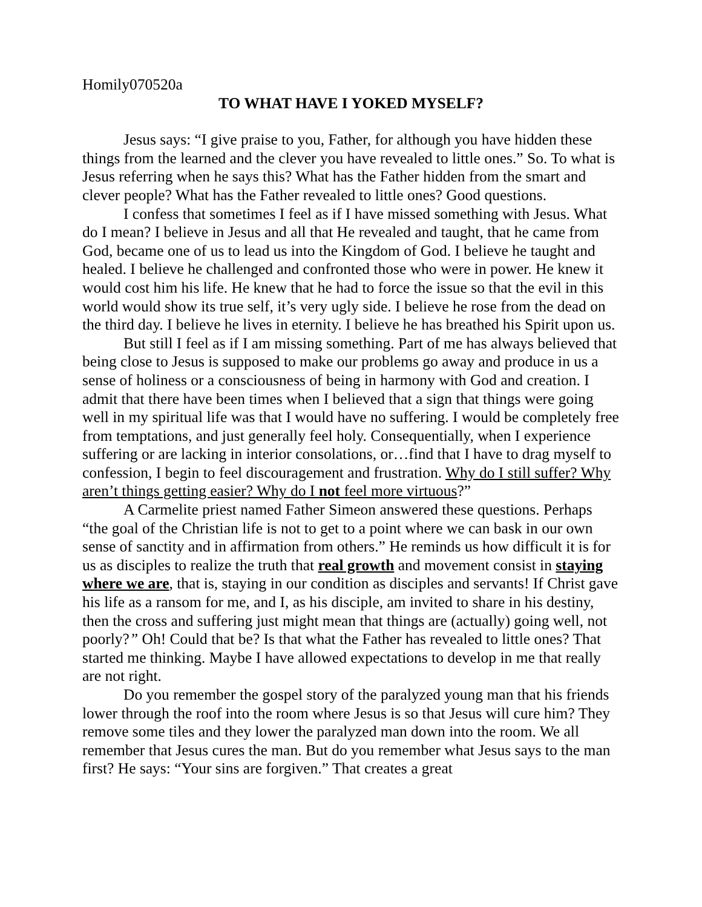Homily070520a
TO WHAT HAVE I YOKED MYSELF?
Jesus says: “I give praise to you, Father, for although you have hidden these things from the learned and the clever you have revealed to little ones.” So. To what is Jesus referring when he says this? What has the Father hidden from the smart and clever people? What has the Father revealed to little ones? Good questions.
I confess that sometimes I feel as if I have missed something with Jesus. What do I mean? I believe in Jesus and all that He revealed and taught, that he came from God, became one of us to lead us into the Kingdom of God. I believe he taught and healed. I believe he challenged and confronted those who were in power. He knew it would cost him his life. He knew that he had to force the issue so that the evil in this world would show its true self, it’s very ugly side. I believe he rose from the dead on the third day. I believe he lives in eternity. I believe he has breathed his Spirit upon us.
But still I feel as if I am missing something. Part of me has always believed that being close to Jesus is supposed to make our problems go away and produce in us a sense of holiness or a consciousness of being in harmony with God and creation. I admit that there have been times when I believed that a sign that things were going well in my spiritual life was that I would have no suffering. I would be completely free from temptations, and just generally feel holy. Consequentially, when I experience suffering or are lacking in interior consolations, or…find that I have to drag myself to confession, I begin to feel discouragement and frustration. Why do I still suffer? Why aren’t things getting easier? Why do I not feel more virtuous?”
A Carmelite priest named Father Simeon answered these questions. Perhaps “the goal of the Christian life is not to get to a point where we can bask in our own sense of sanctity and in affirmation from others.” He reminds us how difficult it is for us as disciples to realize the truth that real growth and movement consist in staying where we are, that is, staying in our condition as disciples and servants! If Christ gave his life as a ransom for me, and I, as his disciple, am invited to share in his destiny, then the cross and suffering just might mean that things are (actually) going well, not poorly?” Oh! Could that be? Is that what the Father has revealed to little ones? That started me thinking. Maybe I have allowed expectations to develop in me that really are not right.
Do you remember the gospel story of the paralyzed young man that his friends lower through the roof into the room where Jesus is so that Jesus will cure him? They remove some tiles and they lower the paralyzed man down into the room. We all remember that Jesus cures the man. But do you remember what Jesus says to the man first? He says: “Your sins are forgiven.” That creates a great